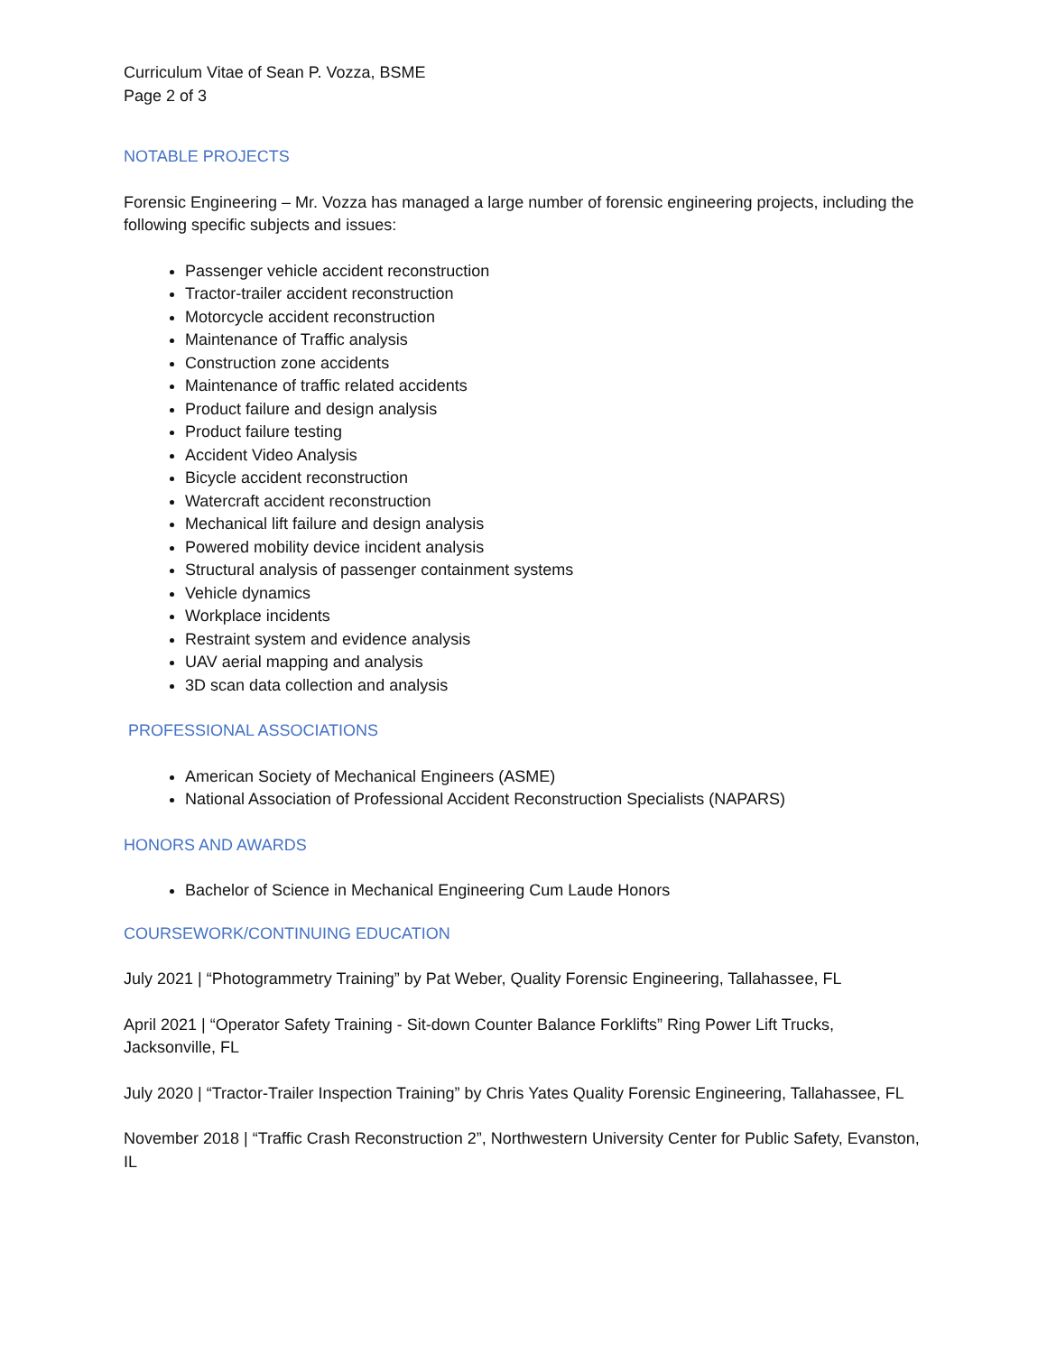Curriculum Vitae of Sean P. Vozza, BSME
Page 2 of 3
NOTABLE PROJECTS
Forensic Engineering – Mr. Vozza has managed a large number of forensic engineering projects, including the following specific subjects and issues:
Passenger vehicle accident reconstruction
Tractor-trailer accident reconstruction
Motorcycle accident reconstruction
Maintenance of Traffic analysis
Construction zone accidents
Maintenance of traffic related accidents
Product failure and design analysis
Product failure testing
Accident Video Analysis
Bicycle accident reconstruction
Watercraft accident reconstruction
Mechanical lift failure and design analysis
Powered mobility device incident analysis
Structural analysis of passenger containment systems
Vehicle dynamics
Workplace incidents
Restraint system and evidence analysis
UAV aerial mapping and analysis
3D scan data collection and analysis
PROFESSIONAL ASSOCIATIONS
American Society of Mechanical Engineers (ASME)
National Association of Professional Accident Reconstruction Specialists (NAPARS)
HONORS AND AWARDS
Bachelor of Science in Mechanical Engineering Cum Laude Honors
COURSEWORK/CONTINUING EDUCATION
July 2021 | “Photogrammetry Training” by Pat Weber, Quality Forensic Engineering, Tallahassee, FL
April 2021 | “Operator Safety Training - Sit-down Counter Balance Forklifts” Ring Power Lift Trucks, Jacksonville, FL
July 2020 | “Tractor-Trailer Inspection Training” by Chris Yates Quality Forensic Engineering, Tallahassee, FL
November 2018 | “Traffic Crash Reconstruction 2”, Northwestern University Center for Public Safety, Evanston, IL